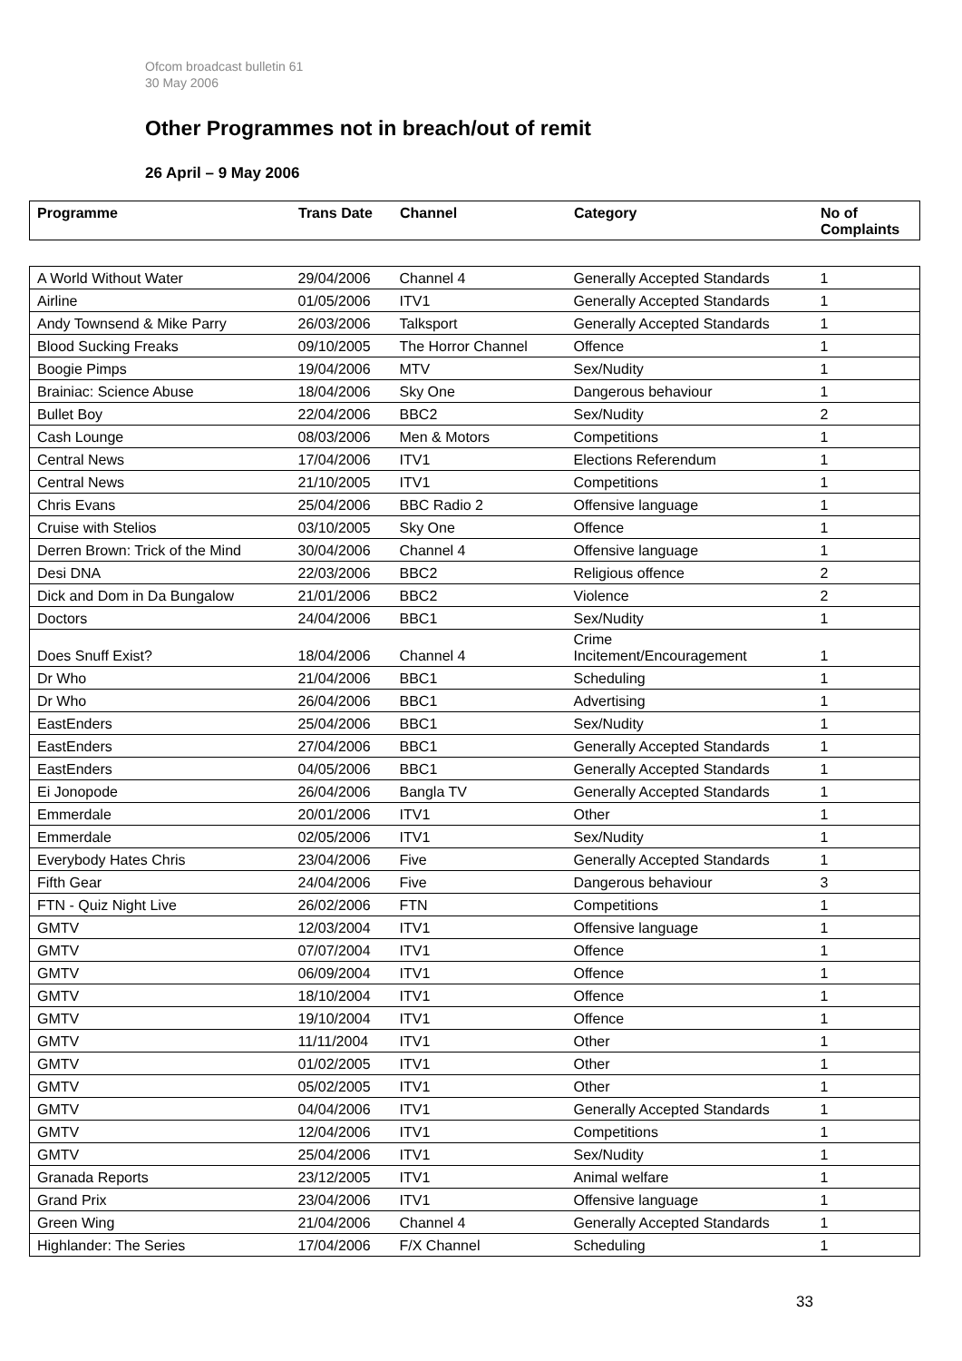Ofcom broadcast bulletin 61
30 May 2006
Other Programmes not in breach/out of remit
26 April – 9 May 2006
| Programme | Trans Date | Channel | Category | No of Complaints |
| --- | --- | --- | --- | --- |
| A World Without Water | 29/04/2006 | Channel 4 | Generally Accepted Standards | 1 |
| Airline | 01/05/2006 | ITV1 | Generally Accepted Standards | 1 |
| Andy Townsend & Mike Parry | 26/03/2006 | Talksport | Generally Accepted Standards | 1 |
| Blood Sucking Freaks | 09/10/2005 | The Horror Channel | Offence | 1 |
| Boogie Pimps | 19/04/2006 | MTV | Sex/Nudity | 1 |
| Brainiac: Science Abuse | 18/04/2006 | Sky One | Dangerous behaviour | 1 |
| Bullet Boy | 22/04/2006 | BBC2 | Sex/Nudity | 2 |
| Cash Lounge | 08/03/2006 | Men & Motors | Competitions | 1 |
| Central News | 17/04/2006 | ITV1 | Elections Referendum | 1 |
| Central News | 21/10/2005 | ITV1 | Competitions | 1 |
| Chris Evans | 25/04/2006 | BBC Radio 2 | Offensive language | 1 |
| Cruise with Stelios | 03/10/2005 | Sky One | Offence | 1 |
| Derren Brown: Trick of the Mind | 30/04/2006 | Channel 4 | Offensive language | 1 |
| Desi DNA | 22/03/2006 | BBC2 | Religious offence | 2 |
| Dick and Dom in Da Bungalow | 21/01/2006 | BBC2 | Violence | 2 |
| Doctors | 24/04/2006 | BBC1 | Sex/Nudity | 1 |
| Does Snuff Exist? | 18/04/2006 | Channel 4 | Crime Incitement/Encouragement | 1 |
| Dr Who | 21/04/2006 | BBC1 | Scheduling | 1 |
| Dr Who | 26/04/2006 | BBC1 | Advertising | 1 |
| EastEnders | 25/04/2006 | BBC1 | Sex/Nudity | 1 |
| EastEnders | 27/04/2006 | BBC1 | Generally Accepted Standards | 1 |
| EastEnders | 04/05/2006 | BBC1 | Generally Accepted Standards | 1 |
| Ei Jonopode | 26/04/2006 | Bangla TV | Generally Accepted Standards | 1 |
| Emmerdale | 20/01/2006 | ITV1 | Other | 1 |
| Emmerdale | 02/05/2006 | ITV1 | Sex/Nudity | 1 |
| Everybody Hates Chris | 23/04/2006 | Five | Generally Accepted Standards | 1 |
| Fifth Gear | 24/04/2006 | Five | Dangerous behaviour | 3 |
| FTN - Quiz Night Live | 26/02/2006 | FTN | Competitions | 1 |
| GMTV | 12/03/2004 | ITV1 | Offensive language | 1 |
| GMTV | 07/07/2004 | ITV1 | Offence | 1 |
| GMTV | 06/09/2004 | ITV1 | Offence | 1 |
| GMTV | 18/10/2004 | ITV1 | Offence | 1 |
| GMTV | 19/10/2004 | ITV1 | Offence | 1 |
| GMTV | 11/11/2004 | ITV1 | Other | 1 |
| GMTV | 01/02/2005 | ITV1 | Other | 1 |
| GMTV | 05/02/2005 | ITV1 | Other | 1 |
| GMTV | 04/04/2006 | ITV1 | Generally Accepted Standards | 1 |
| GMTV | 12/04/2006 | ITV1 | Competitions | 1 |
| GMTV | 25/04/2006 | ITV1 | Sex/Nudity | 1 |
| Granada Reports | 23/12/2005 | ITV1 | Animal welfare | 1 |
| Grand Prix | 23/04/2006 | ITV1 | Offensive language | 1 |
| Green Wing | 21/04/2006 | Channel 4 | Generally Accepted Standards | 1 |
| Highlander: The Series | 17/04/2006 | F/X Channel | Scheduling | 1 |
33